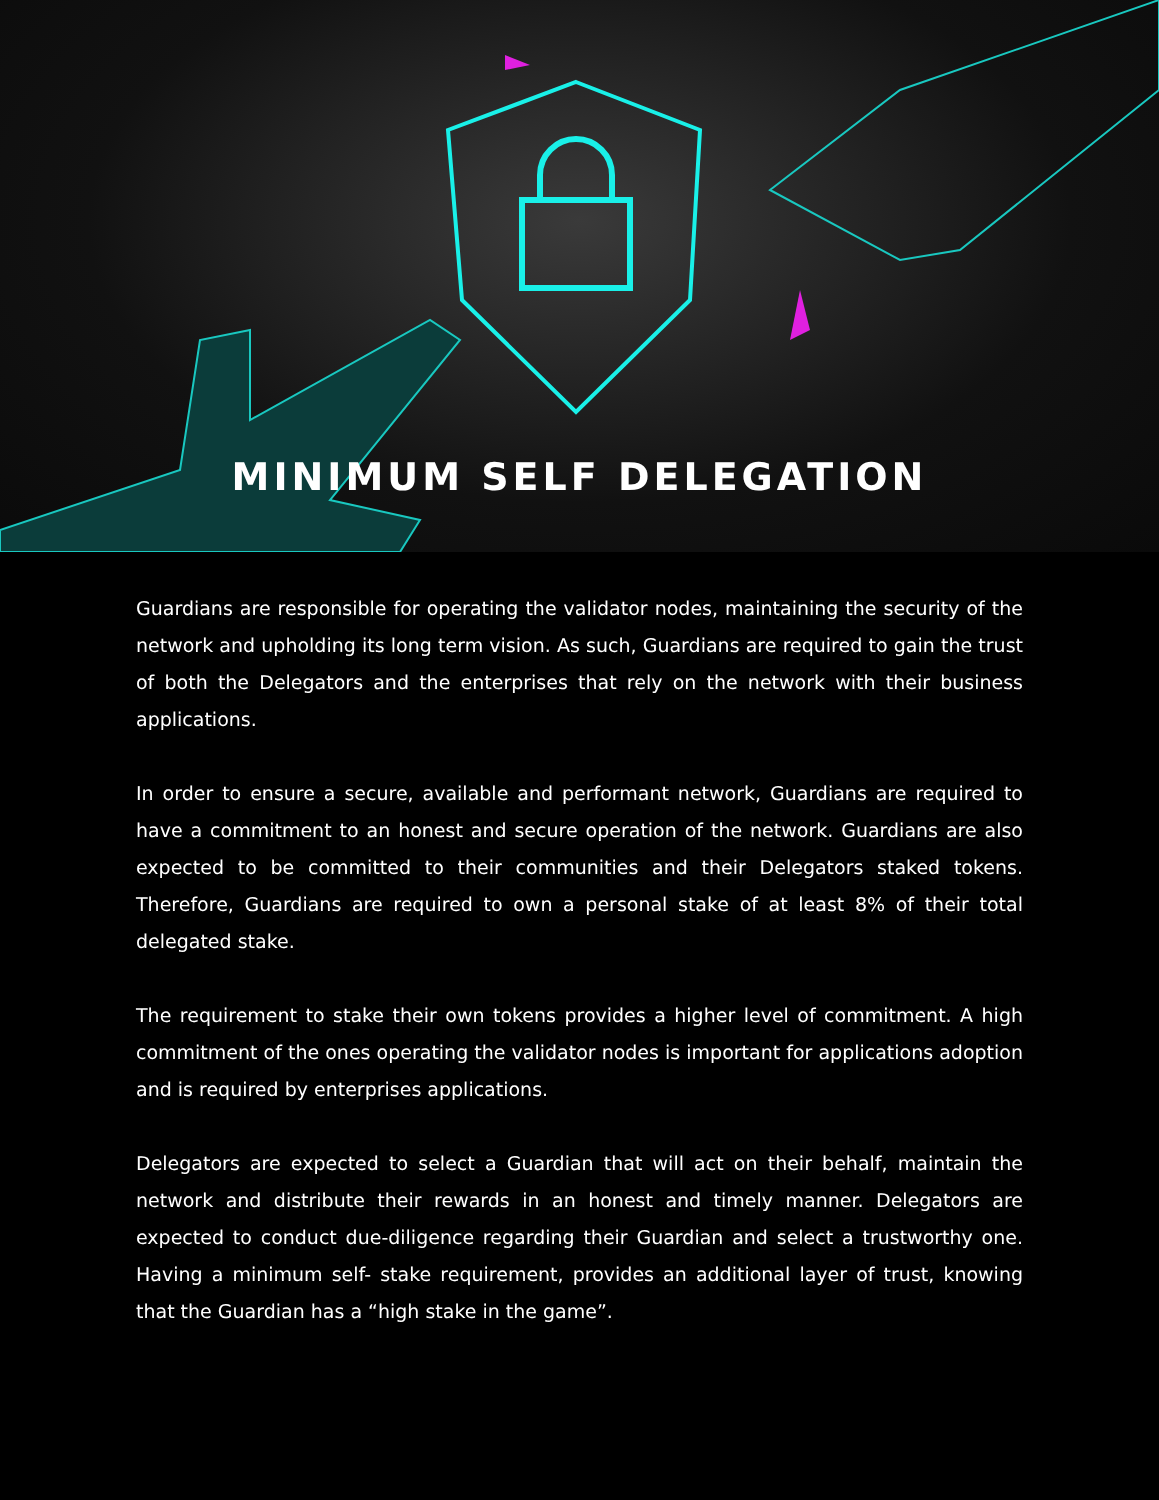MINIMUM SELF DELEGATION
Guardians are responsible for operating the validator nodes, maintaining the security of the network and upholding its long term vision. As such, Guardians are required to gain the trust of both the Delegators and the enterprises that rely on the network with their business applications.
In order to ensure a secure, available and performant network, Guardians are required to have a commitment to an honest and secure operation of the network. Guardians are also expected to be committed to their communities and their Delegators staked tokens. Therefore, Guardians are required to own a personal stake of at least 8% of their total delegated stake.
The requirement to stake their own tokens provides a higher level of commitment. A high commitment of the ones operating the validator nodes is important for applications adoption and is required by enterprises applications.
Delegators are expected to select a Guardian that will act on their behalf, maintain the network and distribute their rewards in an honest and timely manner. Delegators are expected to conduct due-diligence regarding their Guardian and select a trustworthy one. Having a minimum self- stake requirement, provides an additional layer of trust, knowing that the Guardian has a “high stake in the game”.